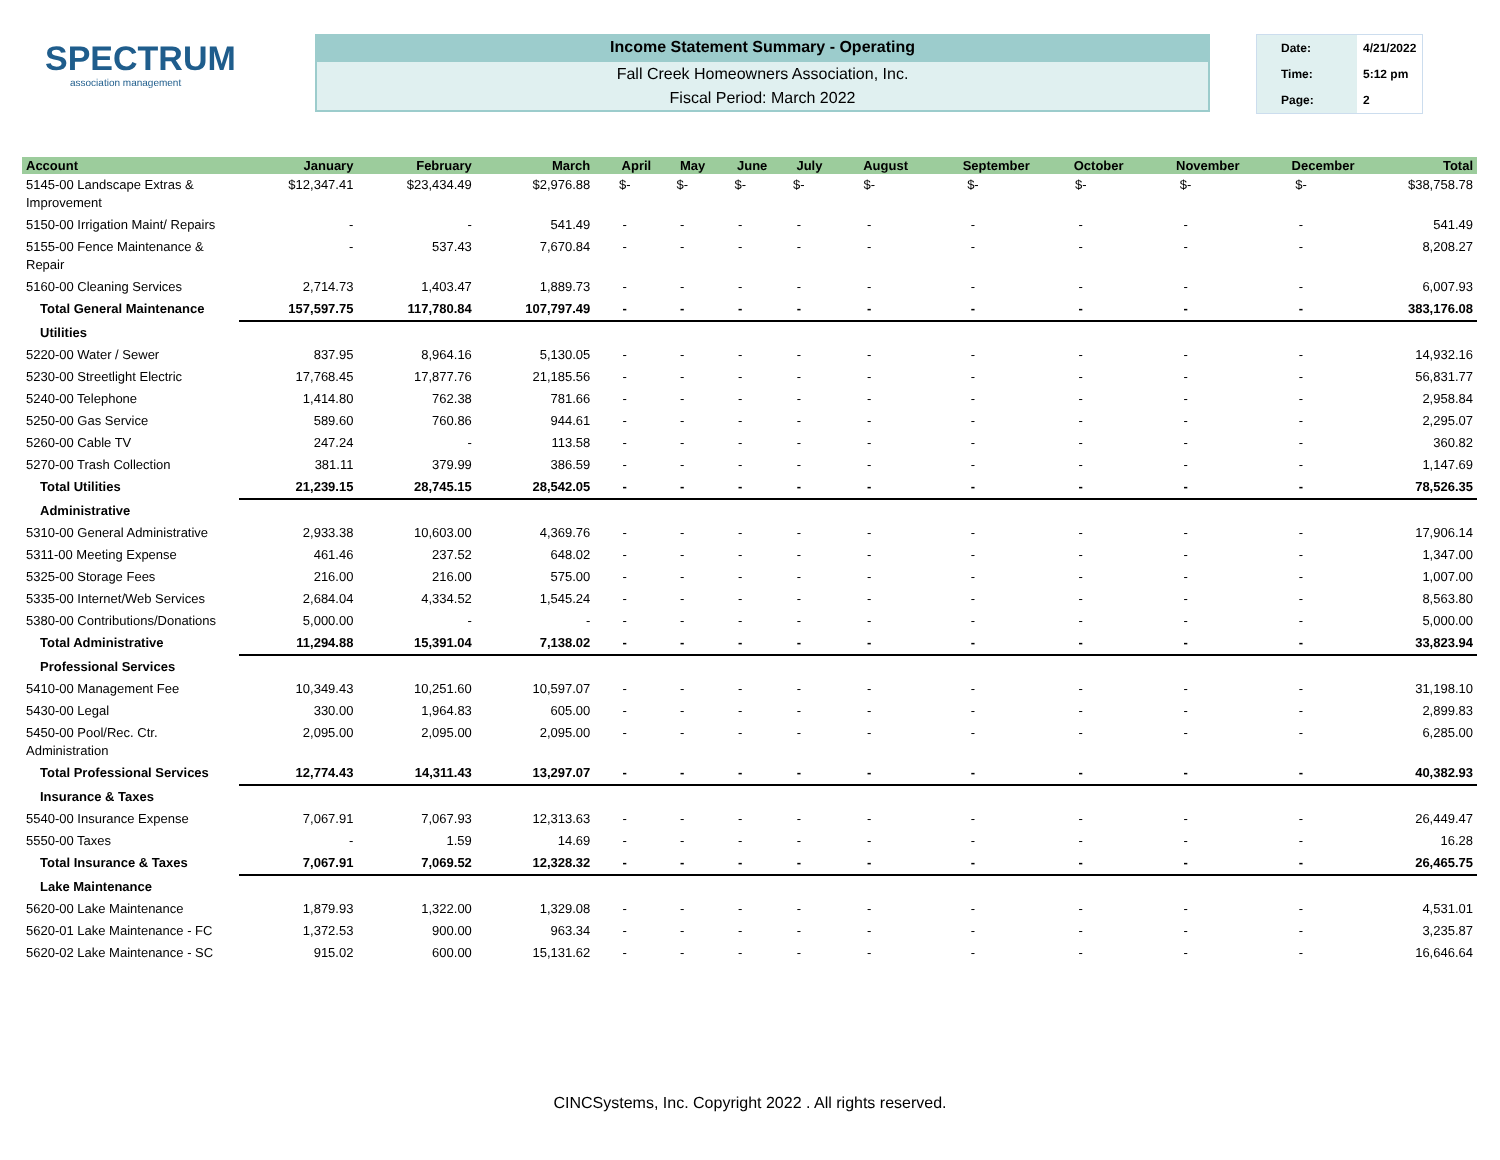SPECTRUM
association management
Income Statement Summary - Operating
Fall Creek Homeowners Association, Inc.
Fiscal Period: March 2022
| Date: | 4/21/2022 |
| Time: | 5:12 pm |
| Page: | 2 |
| Account | January | February | March | April | May | June | July | August | September | October | November | December | Total |
| --- | --- | --- | --- | --- | --- | --- | --- | --- | --- | --- | --- | --- | --- |
| 5145-00 Landscape Extras & Improvement | $12,347.41 | $23,434.49 | $2,976.88 | $- | $- | $- | $- | $- | $- | $- | $- | $- | $38,758.78 |
| 5150-00 Irrigation Maint/ Repairs | - | - | 541.49 | - | - | - | - | - | - | - | - | - | 541.49 |
| 5155-00 Fence Maintenance & Repair | - | 537.43 | 7,670.84 | - | - | - | - | - | - | - | - | - | 8,208.27 |
| 5160-00 Cleaning Services | 2,714.73 | 1,403.47 | 1,889.73 | - | - | - | - | - | - | - | - | - | 6,007.93 |
| Total General Maintenance | 157,597.75 | 117,780.84 | 107,797.49 | - | - | - | - | - | - | - | - | - | 383,176.08 |
| Utilities | | | | | | | | | | | | | |
| 5220-00 Water / Sewer | 837.95 | 8,964.16 | 5,130.05 | - | - | - | - | - | - | - | - | - | 14,932.16 |
| 5230-00 Streetlight Electric | 17,768.45 | 17,877.76 | 21,185.56 | - | - | - | - | - | - | - | - | - | 56,831.77 |
| 5240-00 Telephone | 1,414.80 | 762.38 | 781.66 | - | - | - | - | - | - | - | - | - | 2,958.84 |
| 5250-00 Gas Service | 589.60 | 760.86 | 944.61 | - | - | - | - | - | - | - | - | - | 2,295.07 |
| 5260-00 Cable TV | 247.24 | - | 113.58 | - | - | - | - | - | - | - | - | - | 360.82 |
| 5270-00 Trash Collection | 381.11 | 379.99 | 386.59 | - | - | - | - | - | - | - | - | - | 1,147.69 |
| Total Utilities | 21,239.15 | 28,745.15 | 28,542.05 | - | - | - | - | - | - | - | - | - | 78,526.35 |
| Administrative | | | | | | | | | | | | | |
| 5310-00 General Administrative | 2,933.38 | 10,603.00 | 4,369.76 | - | - | - | - | - | - | - | - | - | 17,906.14 |
| 5311-00 Meeting Expense | 461.46 | 237.52 | 648.02 | - | - | - | - | - | - | - | - | - | 1,347.00 |
| 5325-00 Storage Fees | 216.00 | 216.00 | 575.00 | - | - | - | - | - | - | - | - | - | 1,007.00 |
| 5335-00 Internet/Web Services | 2,684.04 | 4,334.52 | 1,545.24 | - | - | - | - | - | - | - | - | - | 8,563.80 |
| 5380-00 Contributions/Donations | 5,000.00 | - | - | - | - | - | - | - | - | - | - | - | 5,000.00 |
| Total Administrative | 11,294.88 | 15,391.04 | 7,138.02 | - | - | - | - | - | - | - | - | - | 33,823.94 |
| Professional Services | | | | | | | | | | | | | |
| 5410-00 Management Fee | 10,349.43 | 10,251.60 | 10,597.07 | - | - | - | - | - | - | - | - | - | 31,198.10 |
| 5430-00 Legal | 330.00 | 1,964.83 | 605.00 | - | - | - | - | - | - | - | - | - | 2,899.83 |
| 5450-00 Pool/Rec. Ctr. Administration | 2,095.00 | 2,095.00 | 2,095.00 | - | - | - | - | - | - | - | - | - | 6,285.00 |
| Total Professional Services | 12,774.43 | 14,311.43 | 13,297.07 | - | - | - | - | - | - | - | - | - | 40,382.93 |
| Insurance & Taxes | | | | | | | | | | | | | |
| 5540-00 Insurance Expense | 7,067.91 | 7,067.93 | 12,313.63 | - | - | - | - | - | - | - | - | - | 26,449.47 |
| 5550-00 Taxes | - | 1.59 | 14.69 | - | - | - | - | - | - | - | - | - | 16.28 |
| Total Insurance & Taxes | 7,067.91 | 7,069.52 | 12,328.32 | - | - | - | - | - | - | - | - | - | 26,465.75 |
| Lake Maintenance | | | | | | | | | | | | | |
| 5620-00 Lake Maintenance | 1,879.93 | 1,322.00 | 1,329.08 | - | - | - | - | - | - | - | - | - | 4,531.01 |
| 5620-01 Lake Maintenance - FC | 1,372.53 | 900.00 | 963.34 | - | - | - | - | - | - | - | - | - | 3,235.87 |
| 5620-02 Lake Maintenance - SC | 915.02 | 600.00 | 15,131.62 | - | - | - | - | - | - | - | - | - | 16,646.64 |
CINCSystems, Inc. Copyright 2022 . All rights reserved.